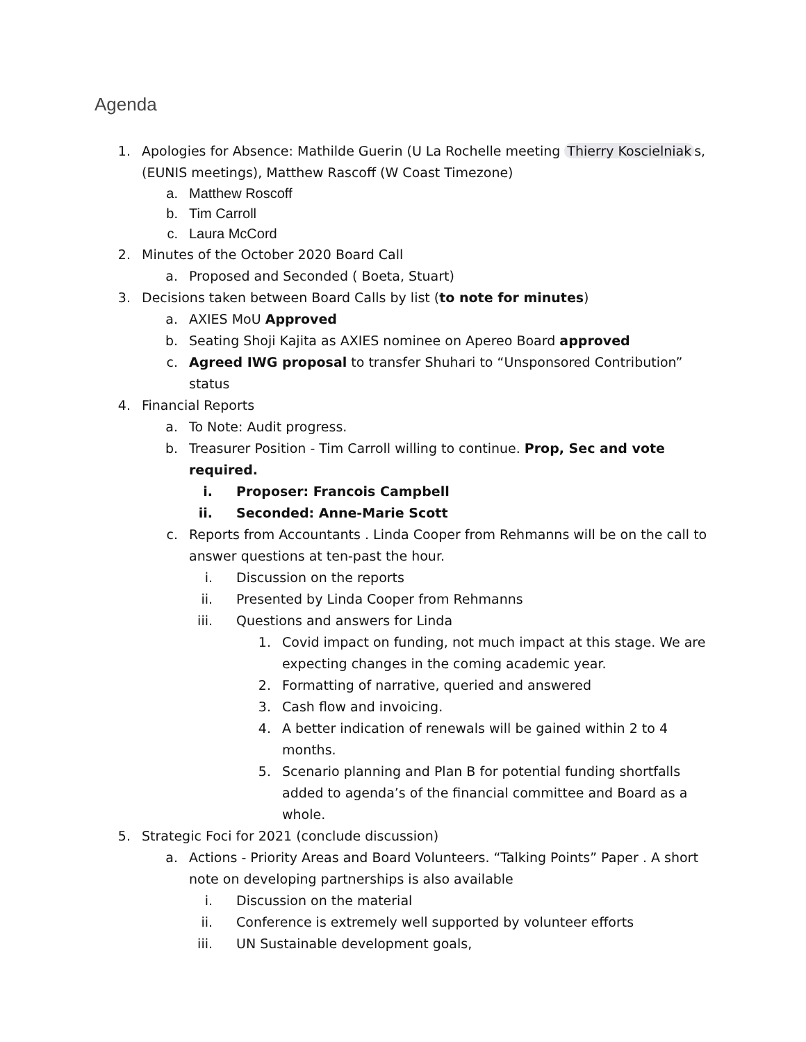Agenda
1. Apologies for Absence: Mathilde Guerin (U La Rochelle meeting Thierry Koscielniak s, (EUNIS meetings), Matthew Rascoff (W Coast Timezone)
a. Matthew Roscoff
b. Tim Carroll
c. Laura McCord
2. Minutes of the October 2020 Board Call
a. Proposed and Seconded ( Boeta, Stuart)
3. Decisions taken between Board Calls by list (to note for minutes)
a. AXIES MoU Approved
b. Seating Shoji Kajita as AXIES nominee on Apereo Board approved
c. Agreed IWG proposal to transfer Shuhari to “Unsponsored Contribution” status
4. Financial Reports
a. To Note: Audit progress.
b. Treasurer Position - Tim Carroll willing to continue. Prop, Sec and vote required.
i. Proposer: Francois Campbell
ii. Seconded: Anne-Marie Scott
c. Reports from Accountants . Linda Cooper from Rehmanns will be on the call to answer questions at ten-past the hour.
i. Discussion on the reports
ii. Presented by Linda Cooper from Rehmanns
iii. Questions and answers for Linda
1. Covid impact on funding, not much impact at this stage. We are expecting changes in the coming academic year.
2. Formatting of narrative, queried and answered
3. Cash flow and invoicing.
4. A better indication of renewals will be gained within 2 to 4 months.
5. Scenario planning and Plan B for potential funding shortfalls added to agenda’s of the financial committee and Board as a whole.
5. Strategic Foci for 2021 (conclude discussion)
a. Actions - Priority Areas and Board Volunteers. “Talking Points” Paper . A short note on developing partnerships is also available
i. Discussion on the material
ii. Conference is extremely well supported by volunteer efforts
iii. UN Sustainable development goals,